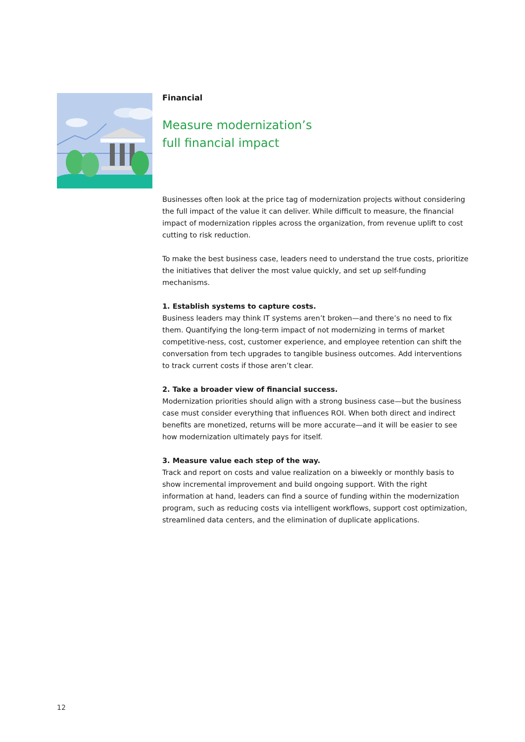Financial
Measure modernization’s
full financial impact
Businesses often look at the price tag of modernization projects without considering the full impact of the value it can deliver. While difficult to measure, the financial impact of modernization ripples across the organization, from revenue uplift to cost cutting to risk reduction.
To make the best business case, leaders need to understand the true costs, prioritize the initiatives that deliver the most value quickly, and set up self-funding mechanisms.
1. Establish systems to capture costs.
Business leaders may think IT systems aren’t broken—and there’s no need to fix them. Quantifying the long-term impact of not modernizing in terms of market competitive-ness, cost, customer experience, and employee retention can shift the conversation from tech upgrades to tangible business outcomes. Add interventions to track current costs if those aren’t clear.
2. Take a broader view of financial success.
Modernization priorities should align with a strong business case—but the business case must consider everything that influences ROI. When both direct and indirect benefits are monetized, returns will be more accurate—and it will be easier to see how modernization ultimately pays for itself.
3. Measure value each step of the way.
Track and report on costs and value realization on a biweekly or monthly basis to show incremental improvement and build ongoing support. With the right information at hand, leaders can find a source of funding within the modernization program, such as reducing costs via intelligent workflows, support cost optimization, streamlined data centers, and the elimination of duplicate applications.
12